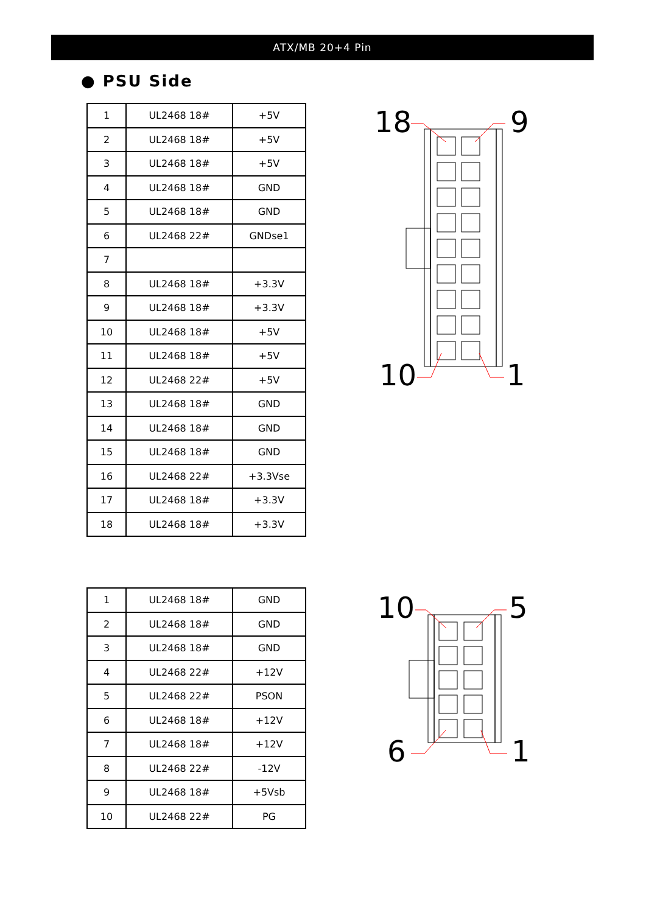ATX/MB 20+4 Pin
● PSU Side
| 1 | UL2468 18# | +5V |
| 2 | UL2468 18# | +5V |
| 3 | UL2468 18# | +5V |
| 4 | UL2468 18# | GND |
| 5 | UL2468 18# | GND |
| 6 | UL2468 22# | GNDse1 |
| 7 | | |
| 8 | UL2468 18# | +3.3V |
| 9 | UL2468 18# | +3.3V |
| 10 | UL2468 18# | +5V |
| 11 | UL2468 18# | +5V |
| 12 | UL2468 22# | +5V |
| 13 | UL2468 18# | GND |
| 14 | UL2468 18# | GND |
| 15 | UL2468 18# | GND |
| 16 | UL2468 22# | +3.3Vse |
| 17 | UL2468 18# | +3.3V |
| 18 | UL2468 18# | +3.3V |
| 1 | UL2468 18# | GND |
| 2 | UL2468 18# | GND |
| 3 | UL2468 18# | GND |
| 4 | UL2468 22# | +12V |
| 5 | UL2468 22# | PSON |
| 6 | UL2468 18# | +12V |
| 7 | UL2468 18# | +12V |
| 8 | UL2468 22# | -12V |
| 9 | UL2468 18# | +5Vsb |
| 10 | UL2468 22# | PG |
18 9
10 1
10 5
6 1